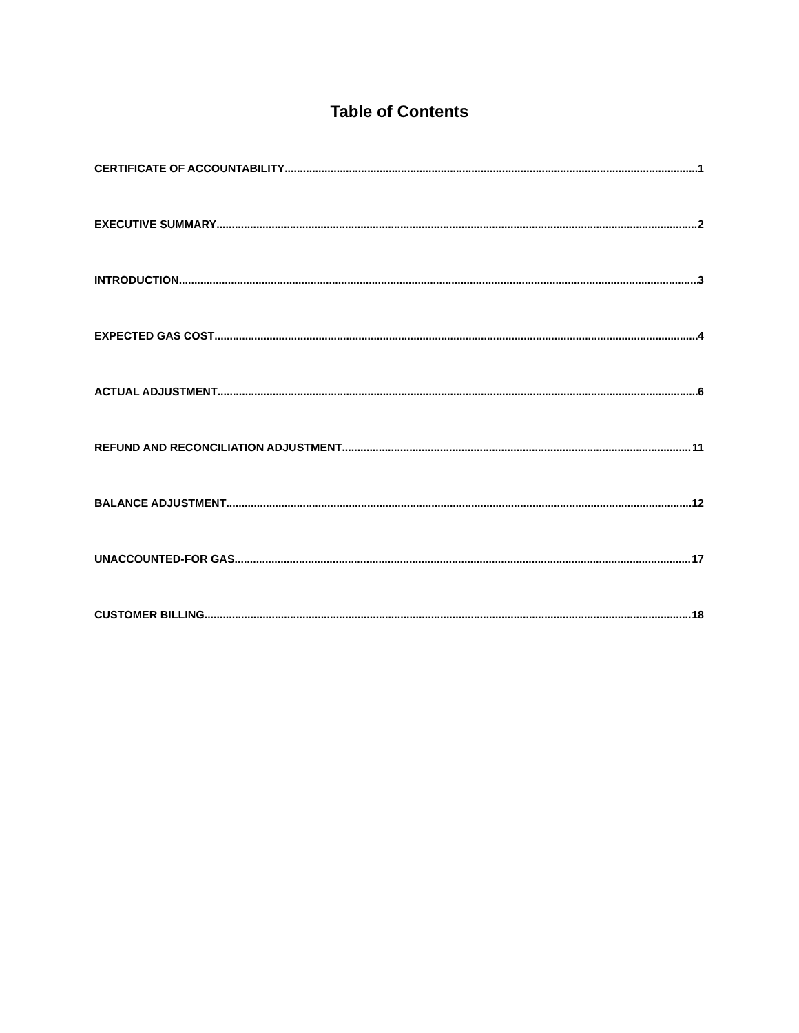Table of Contents
CERTIFICATE OF ACCOUNTABILITY 1
EXECUTIVE SUMMARY 2
INTRODUCTION 3
EXPECTED GAS COST 4
ACTUAL ADJUSTMENT 6
REFUND AND RECONCILIATION ADJUSTMENT 11
BALANCE ADJUSTMENT 12
UNACCOUNTED-FOR GAS 17
CUSTOMER BILLING 18